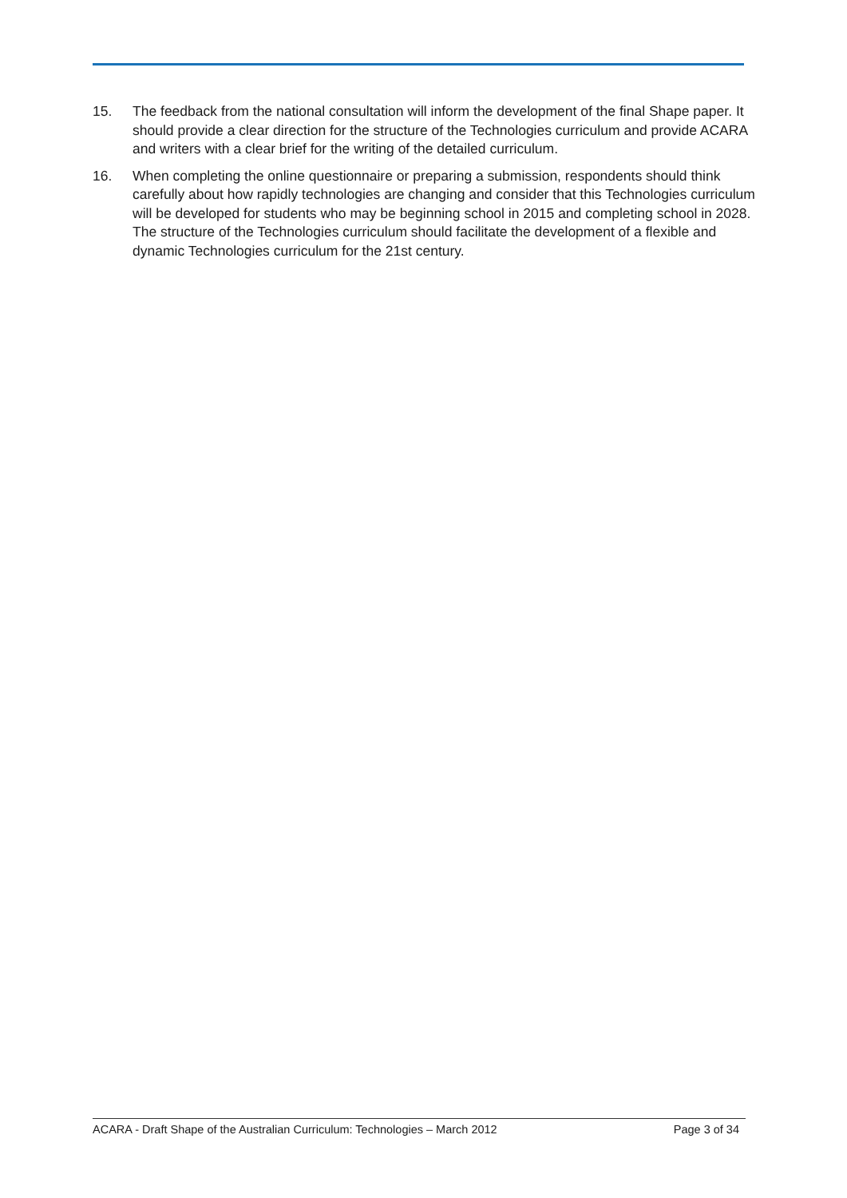15. The feedback from the national consultation will inform the development of the final Shape paper. It should provide a clear direction for the structure of the Technologies curriculum and provide ACARA and writers with a clear brief for the writing of the detailed curriculum.
16. When completing the online questionnaire or preparing a submission, respondents should think carefully about how rapidly technologies are changing and consider that this Technologies curriculum will be developed for students who may be beginning school in 2015 and completing school in 2028. The structure of the Technologies curriculum should facilitate the development of a flexible and dynamic Technologies curriculum for the 21st century.
ACARA - Draft Shape of the Australian Curriculum: Technologies – March 2012 Page 3 of 34